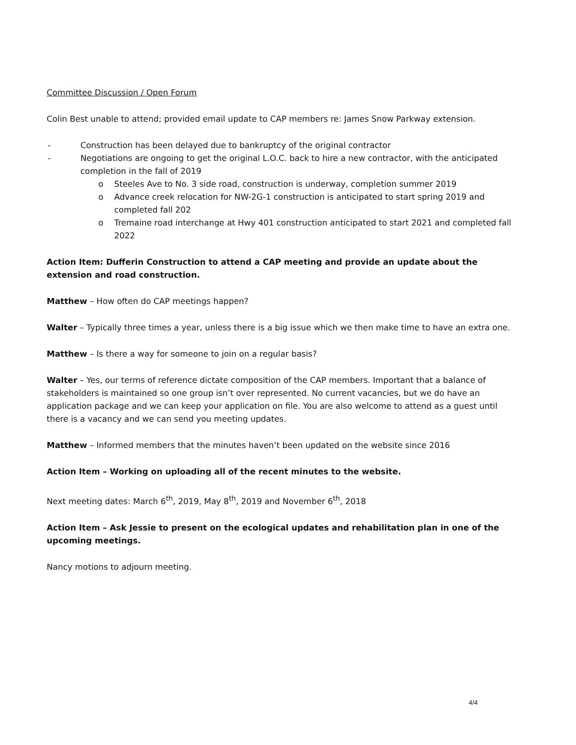Committee Discussion / Open Forum
Colin Best unable to attend; provided email update to CAP members re: James Snow Parkway extension.
- Construction has been delayed due to bankruptcy of the original contractor
- Negotiations are ongoing to get the original L.O.C. back to hire a new contractor, with the anticipated completion in the fall of 2019
o Steeles Ave to No. 3 side road, construction is underway, completion summer 2019
o Advance creek relocation for NW-2G-1 construction is anticipated to start spring 2019 and completed fall 202
o Tremaine road interchange at Hwy 401 construction anticipated to start 2021 and completed fall 2022
Action Item: Dufferin Construction to attend a CAP meeting and provide an update about the extension and road construction.
Matthew – How often do CAP meetings happen?
Walter – Typically three times a year, unless there is a big issue which we then make time to have an extra one.
Matthew – Is there a way for someone to join on a regular basis?
Walter – Yes, our terms of reference dictate composition of the CAP members. Important that a balance of stakeholders is maintained so one group isn’t over represented. No current vacancies, but we do have an application package and we can keep your application on file. You are also welcome to attend as a guest until there is a vacancy and we can send you meeting updates.
Matthew – Informed members that the minutes haven’t been updated on the website since 2016
Action Item – Working on uploading all of the recent minutes to the website.
Next meeting dates: March 6<sup>th</sup>, 2019, May 8<sup>th</sup>, 2019 and November 6<sup>th</sup>, 2018
Action Item – Ask Jessie to present on the ecological updates and rehabilitation plan in one of the upcoming meetings.
Nancy motions to adjourn meeting.
4/4